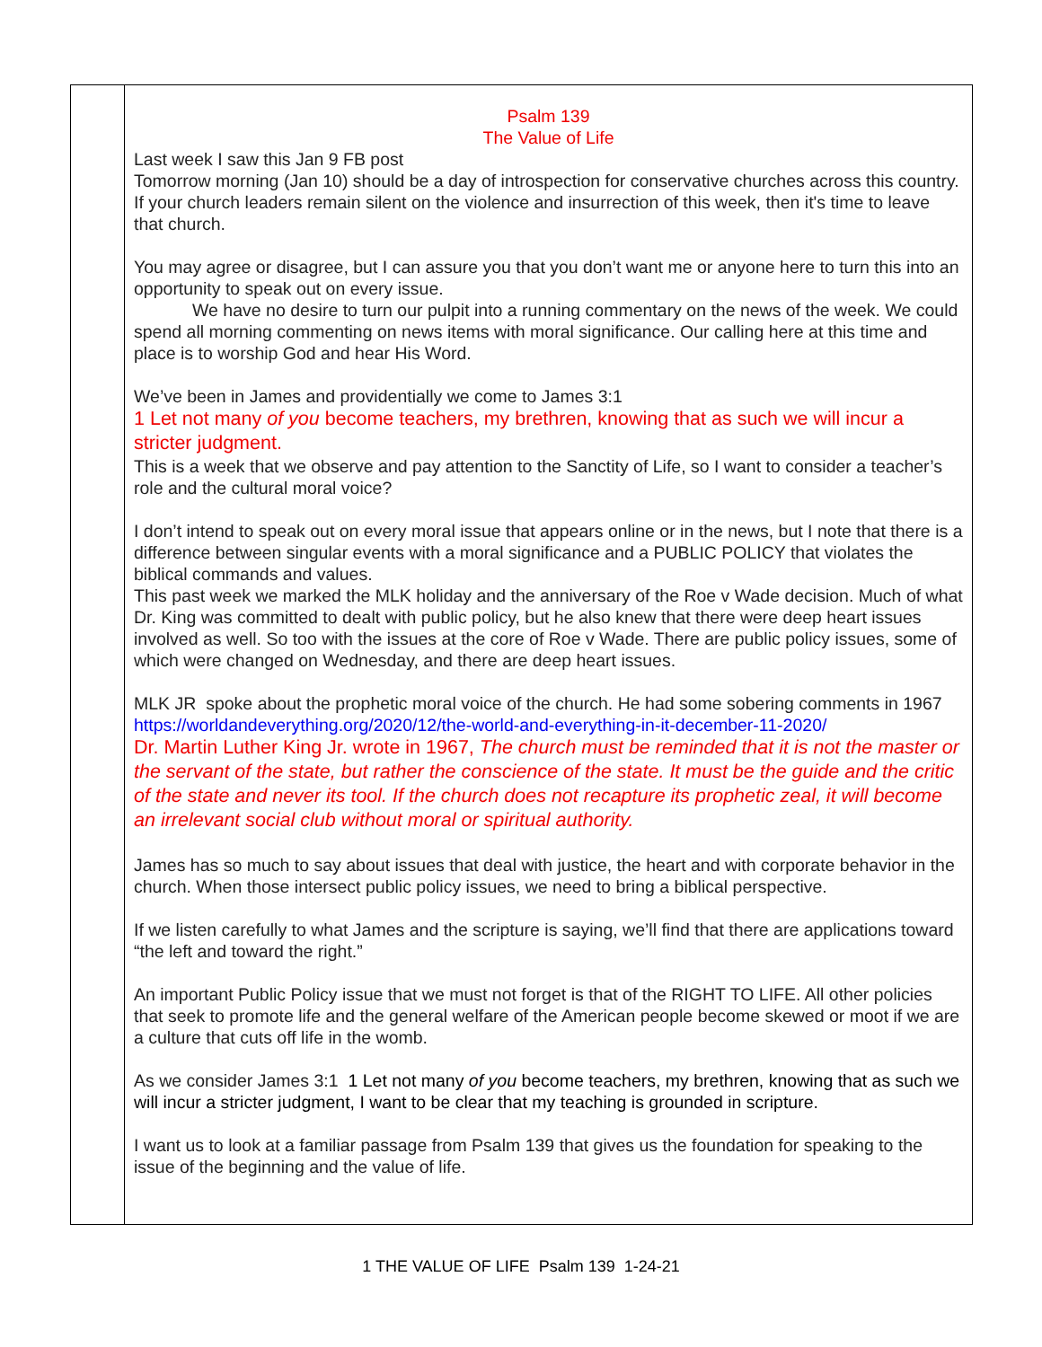| | Psalm 139 The Value of Life Last week I saw this Jan 9 FB post Tomorrow morning (Jan 10) should be a day of introspection for conservative churches across this country. If your church leaders remain silent on the violence and insurrection of this week, then it's time to leave that church. You may agree or disagree, but I can assure you that you don’t want me or anyone here to turn this into an opportunity to speak out on every issue. We have no desire to turn our pulpit into a running commentary on the news of the week. We could spend all morning commenting on news items with moral significance. Our calling here at this time and place is to worship God and hear His Word. We’ve been in James and providentially we come to James 3:1 1 Let not many of you become teachers, my brethren, knowing that as such we will incur a stricter judgment. This is a week that we observe and pay attention to the Sanctity of Life, so I want to consider a teacher’s role and the cultural moral voice? I don’t intend to speak out on every moral issue that appears online or in the news, but I note that there is a difference between singular events with a moral significance and a PUBLIC POLICY that violates the biblical commands and values. This past week we marked the MLK holiday and the anniversary of the Roe v Wade decision. Much of what Dr. King was committed to dealt with public policy, but he also knew that there were deep heart issues involved as well. So too with the issues at the core of Roe v Wade. There are public policy issues, some of which were changed on Wednesday, and there are deep heart issues. MLK JR spoke about the prophetic moral voice of the church. He had some sobering comments in 1967 https://worldandeverything.org/2020/12/the-world-and-everything-in-it-december-11-2020/ Dr. Martin Luther King Jr. wrote in 1967, The church must be reminded that it is not the master or the servant of the state, but rather the conscience of the state. It must be the guide and the critic of the state and never its tool. If the church does not recapture its prophetic zeal, it will become an irrelevant social club without moral or spiritual authority. James has so much to say about issues that deal with justice, the heart and with corporate behavior in the church. When those intersect public policy issues, we need to bring a biblical perspective. If we listen carefully to what James and the scripture is saying, we’ll find that there are applications toward “the left and toward the right.” An important Public Policy issue that we must not forget is that of the RIGHT TO LIFE. All other policies that seek to promote life and the general welfare of the American people become skewed or moot if we are a culture that cuts off life in the womb. As we consider James 3:1 1 Let not many of you become teachers, my brethren, knowing that as such we will incur a stricter judgment, I want to be clear that my teaching is grounded in scripture. I want us to look at a familiar passage from Psalm 139 that gives us the foundation for speaking to the issue of the beginning and the value of life. |
1 THE VALUE OF LIFE Psalm 139 1-24-21